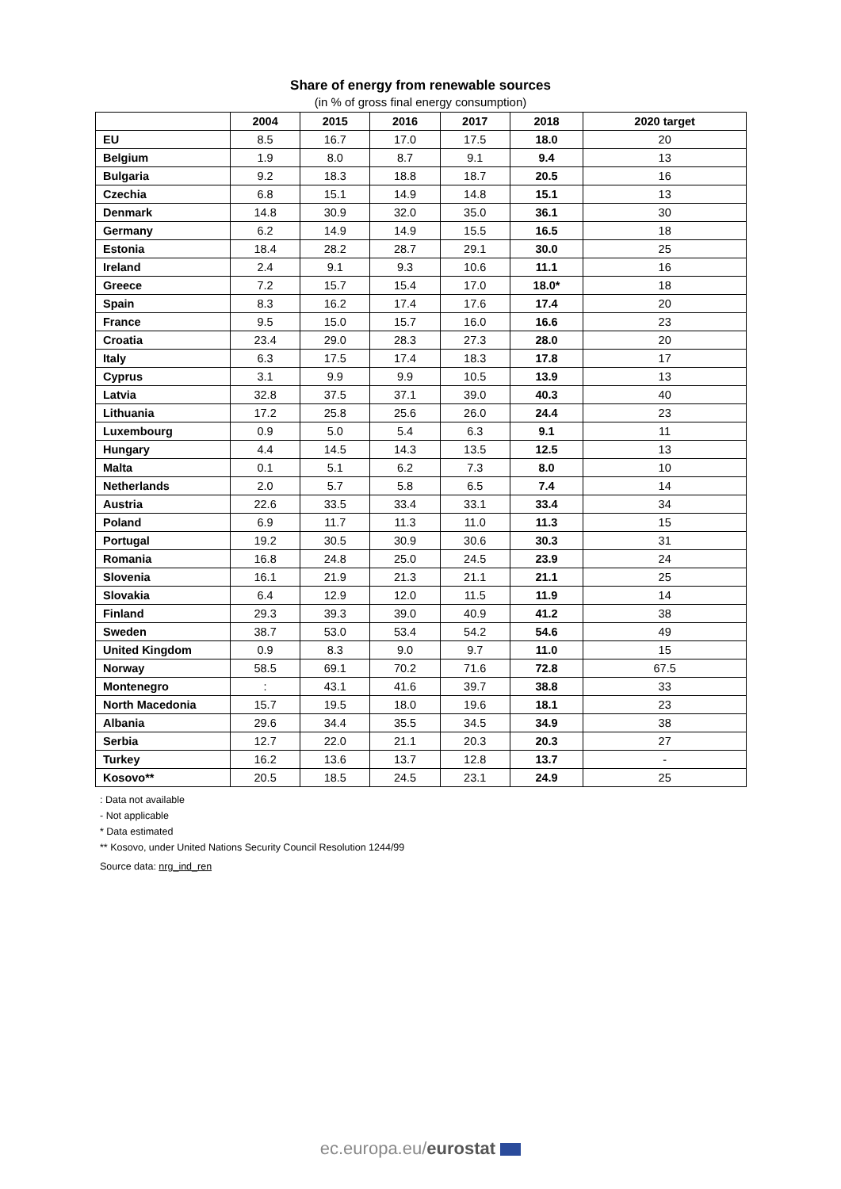Share of energy from renewable sources
(in % of gross final energy consumption)
| | 2004 | 2015 | 2016 | 2017 | 2018 | 2020 target |
| --- | --- | --- | --- | --- | --- | --- |
| EU | 8.5 | 16.7 | 17.0 | 17.5 | 18.0 | 20 |
| Belgium | 1.9 | 8.0 | 8.7 | 9.1 | 9.4 | 13 |
| Bulgaria | 9.2 | 18.3 | 18.8 | 18.7 | 20.5 | 16 |
| Czechia | 6.8 | 15.1 | 14.9 | 14.8 | 15.1 | 13 |
| Denmark | 14.8 | 30.9 | 32.0 | 35.0 | 36.1 | 30 |
| Germany | 6.2 | 14.9 | 14.9 | 15.5 | 16.5 | 18 |
| Estonia | 18.4 | 28.2 | 28.7 | 29.1 | 30.0 | 25 |
| Ireland | 2.4 | 9.1 | 9.3 | 10.6 | 11.1 | 16 |
| Greece | 7.2 | 15.7 | 15.4 | 17.0 | 18.0* | 18 |
| Spain | 8.3 | 16.2 | 17.4 | 17.6 | 17.4 | 20 |
| France | 9.5 | 15.0 | 15.7 | 16.0 | 16.6 | 23 |
| Croatia | 23.4 | 29.0 | 28.3 | 27.3 | 28.0 | 20 |
| Italy | 6.3 | 17.5 | 17.4 | 18.3 | 17.8 | 17 |
| Cyprus | 3.1 | 9.9 | 9.9 | 10.5 | 13.9 | 13 |
| Latvia | 32.8 | 37.5 | 37.1 | 39.0 | 40.3 | 40 |
| Lithuania | 17.2 | 25.8 | 25.6 | 26.0 | 24.4 | 23 |
| Luxembourg | 0.9 | 5.0 | 5.4 | 6.3 | 9.1 | 11 |
| Hungary | 4.4 | 14.5 | 14.3 | 13.5 | 12.5 | 13 |
| Malta | 0.1 | 5.1 | 6.2 | 7.3 | 8.0 | 10 |
| Netherlands | 2.0 | 5.7 | 5.8 | 6.5 | 7.4 | 14 |
| Austria | 22.6 | 33.5 | 33.4 | 33.1 | 33.4 | 34 |
| Poland | 6.9 | 11.7 | 11.3 | 11.0 | 11.3 | 15 |
| Portugal | 19.2 | 30.5 | 30.9 | 30.6 | 30.3 | 31 |
| Romania | 16.8 | 24.8 | 25.0 | 24.5 | 23.9 | 24 |
| Slovenia | 16.1 | 21.9 | 21.3 | 21.1 | 21.1 | 25 |
| Slovakia | 6.4 | 12.9 | 12.0 | 11.5 | 11.9 | 14 |
| Finland | 29.3 | 39.3 | 39.0 | 40.9 | 41.2 | 38 |
| Sweden | 38.7 | 53.0 | 53.4 | 54.2 | 54.6 | 49 |
| United Kingdom | 0.9 | 8.3 | 9.0 | 9.7 | 11.0 | 15 |
| Norway | 58.5 | 69.1 | 70.2 | 71.6 | 72.8 | 67.5 |
| Montenegro | : | 43.1 | 41.6 | 39.7 | 38.8 | 33 |
| North Macedonia | 15.7 | 19.5 | 18.0 | 19.6 | 18.1 | 23 |
| Albania | 29.6 | 34.4 | 35.5 | 34.5 | 34.9 | 38 |
| Serbia | 12.7 | 22.0 | 21.1 | 20.3 | 20.3 | 27 |
| Turkey | 16.2 | 13.6 | 13.7 | 12.8 | 13.7 | - |
| Kosovo** | 20.5 | 18.5 | 24.5 | 23.1 | 24.9 | 25 |
: Data not available
- Not applicable
* Data estimated
** Kosovo, under United Nations Security Council Resolution 1244/99
Source data: nrg_ind_ren
ec.europa.eu/eurostat